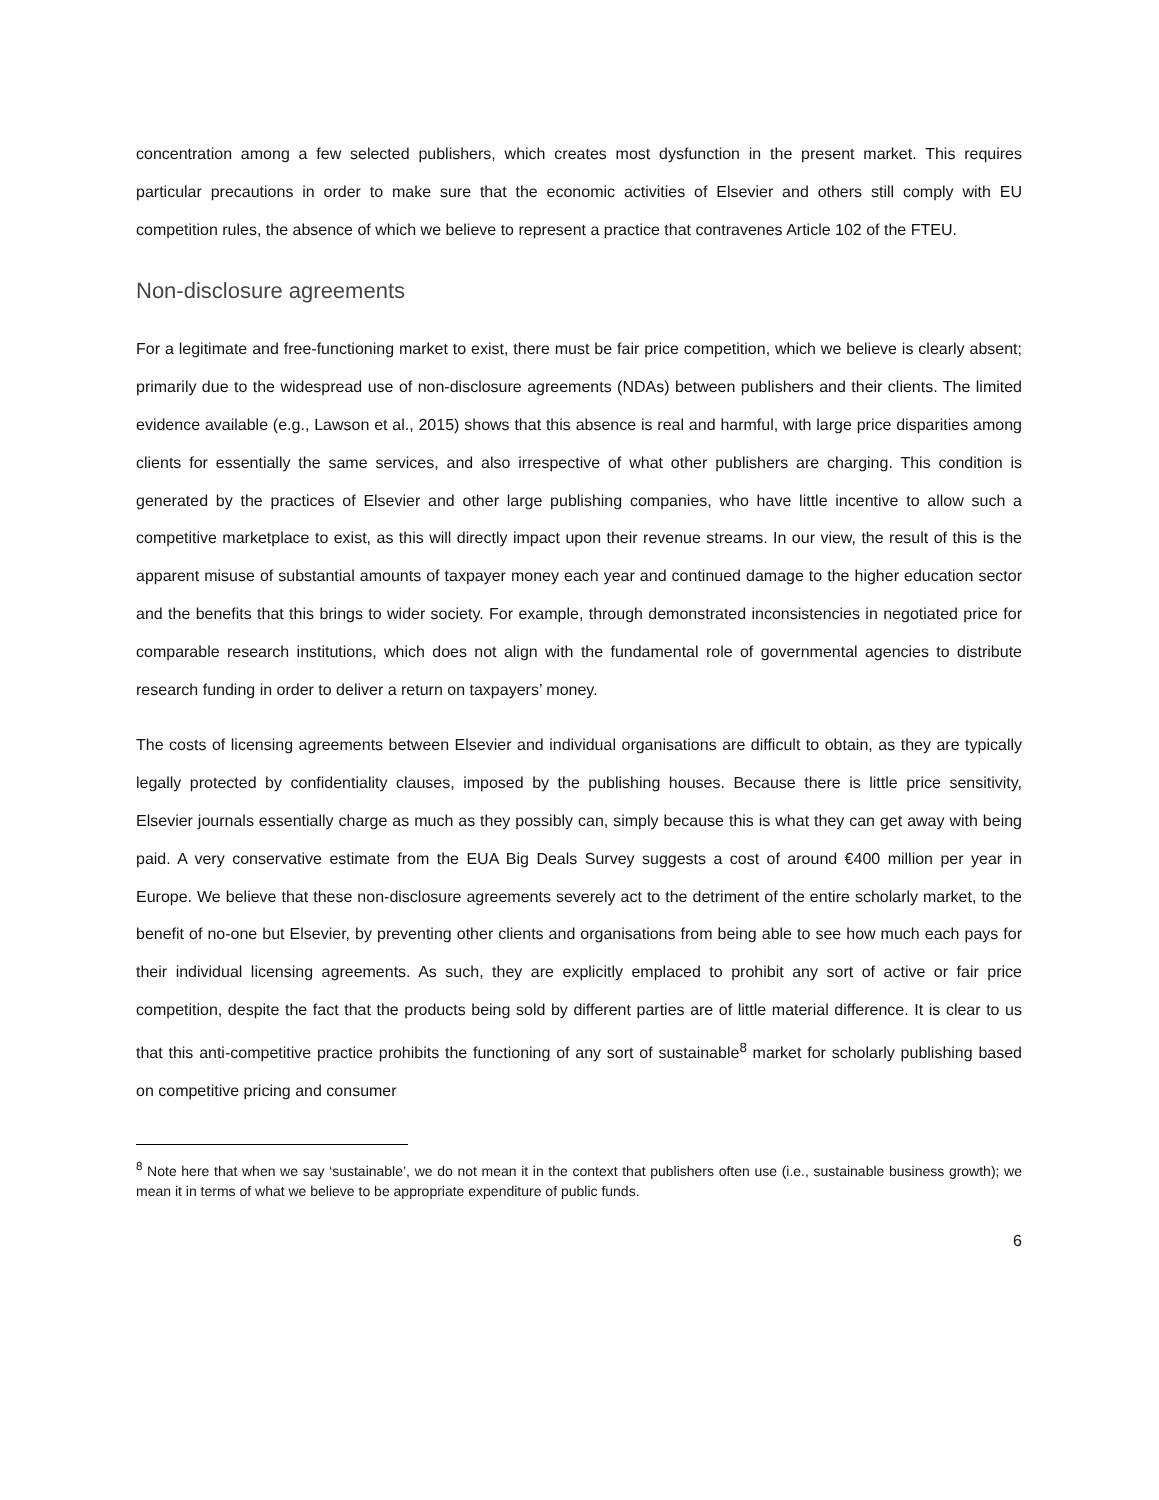concentration among a few selected publishers, which creates most dysfunction in the present market. This requires particular precautions in order to make sure that the economic activities of Elsevier and others still comply with EU competition rules, the absence of which we believe to represent a practice that contravenes Article 102 of the FTEU.
Non-disclosure agreements
For a legitimate and free-functioning market to exist, there must be fair price competition, which we believe is clearly absent; primarily due to the widespread use of non-disclosure agreements (NDAs) between publishers and their clients. The limited evidence available (e.g., Lawson et al., 2015) shows that this absence is real and harmful, with large price disparities among clients for essentially the same services, and also irrespective of what other publishers are charging. This condition is generated by the practices of Elsevier and other large publishing companies, who have little incentive to allow such a competitive marketplace to exist, as this will directly impact upon their revenue streams. In our view, the result of this is the apparent misuse of substantial amounts of taxpayer money each year and continued damage to the higher education sector and the benefits that this brings to wider society. For example, through demonstrated inconsistencies in negotiated price for comparable research institutions, which does not align with the fundamental role of governmental agencies to distribute research funding in order to deliver a return on taxpayers’ money.
The costs of licensing agreements between Elsevier and individual organisations are difficult to obtain, as they are typically legally protected by confidentiality clauses, imposed by the publishing houses. Because there is little price sensitivity, Elsevier journals essentially charge as much as they possibly can, simply because this is what they can get away with being paid. A very conservative estimate from the EUA Big Deals Survey suggests a cost of around €400 million per year in Europe. We believe that these non-disclosure agreements severely act to the detriment of the entire scholarly market, to the benefit of no-one but Elsevier, by preventing other clients and organisations from being able to see how much each pays for their individual licensing agreements. As such, they are explicitly emplaced to prohibit any sort of active or fair price competition, despite the fact that the products being sold by different parties are of little material difference. It is clear to us that this anti-competitive practice prohibits the functioning of any sort of sustainable<sup>8</sup> market for scholarly publishing based on competitive pricing and consumer
<sup>8</sup> Note here that when we say ‘sustainable’, we do not mean it in the context that publishers often use (i.e., sustainable business growth); we mean it in terms of what we believe to be appropriate expenditure of public funds.
6